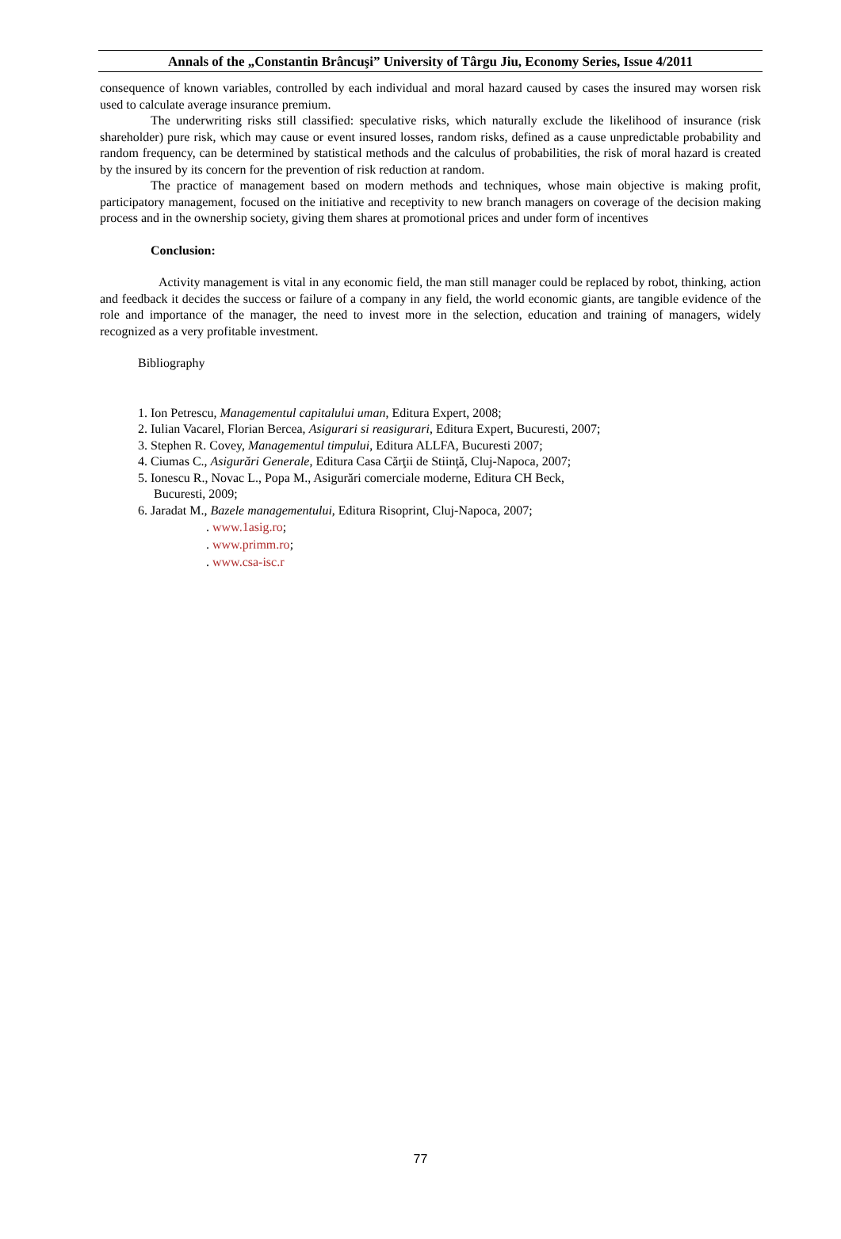Annals of the „Constantin Brâncuşi” University of Târgu Jiu, Economy Series, Issue 4/2011
consequence of known variables, controlled by each individual and moral hazard caused by cases the insured may worsen risk used to calculate average insurance premium.
The underwriting risks still classified: speculative risks, which naturally exclude the likelihood of insurance (risk shareholder) pure risk, which may cause or event insured losses, random risks, defined as a cause unpredictable probability and random frequency, can be determined by statistical methods and the calculus of probabilities, the risk of moral hazard is created by the insured by its concern for the prevention of risk reduction at random.
The practice of management based on modern methods and techniques, whose main objective is making profit, participatory management, focused on the initiative and receptivity to new branch managers on coverage of the decision making process and in the ownership society, giving them shares at promotional prices and under form of incentives
Conclusion:
Activity management is vital in any economic field, the man still manager could be replaced by robot, thinking, action and feedback it decides the success or failure of a company in any field, the world economic giants, are tangible evidence of the role and importance of the manager, the need to invest more in the selection, education and training of managers, widely recognized as a very profitable investment.
Bibliography
1. Ion Petrescu, Managementul capitalului uman, Editura Expert, 2008;
2. Iulian Vacarel, Florian Bercea, Asigurari si reasigurari, Editura Expert, Bucuresti, 2007;
3. Stephen R. Covey, Managementul timpului, Editura ALLFA, Bucuresti 2007;
4. Ciumas C., Asigurări Generale, Editura Casa Cărţii de Stiinţă, Cluj-Napoca, 2007;
5. Ionescu R., Novac L., Popa M., Asigurări comerciale moderne, Editura CH Beck,
Bucuresti, 2009;
6. Jaradat M., Bazele managementului, Editura Risoprint, Cluj-Napoca, 2007;
. www.1asig.ro;
. www.primm.ro;
. www.csa-isc.r
77